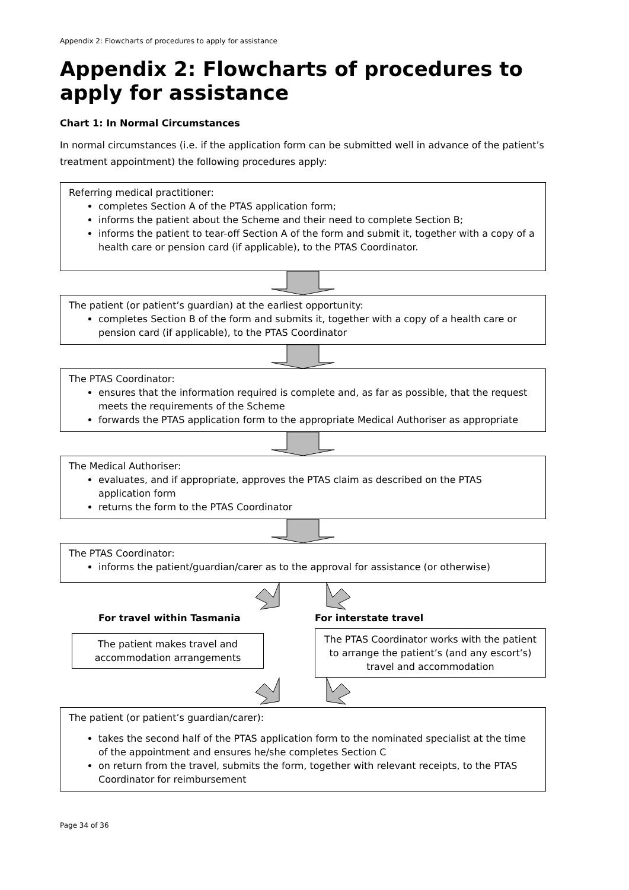Appendix 2: Flowcharts of procedures to apply for assistance
Appendix 2: Flowcharts of procedures to apply for assistance
Chart 1: In Normal Circumstances
In normal circumstances (i.e. if the application form can be submitted well in advance of the patient’s treatment appointment) the following procedures apply:
Referring medical practitioner:
completes Section A of the PTAS application form;
informs the patient about the Scheme and their need to complete Section B;
informs the patient to tear-off Section A of the form and submit it, together with a copy of a health care or pension card (if applicable), to the PTAS Coordinator.
The patient (or patient’s guardian) at the earliest opportunity:
completes Section B of the form and submits it, together with a copy of a health care or pension card (if applicable), to the PTAS Coordinator
The PTAS Coordinator:
ensures that the information required is complete and, as far as possible, that the request meets the requirements of the Scheme
forwards the PTAS application form to the appropriate Medical Authoriser as appropriate
The Medical Authoriser:
evaluates, and if appropriate, approves the PTAS claim as described on the PTAS application form
returns the form to the PTAS Coordinator
The PTAS Coordinator:
informs the patient/guardian/carer as to the approval for assistance (or otherwise)
For travel within Tasmania
The patient makes travel and accommodation arrangements
For interstate travel
The PTAS Coordinator works with the patient to arrange the patient’s (and any escort’s) travel and accommodation
The patient (or patient’s guardian/carer):
takes the second half of the PTAS application form to the nominated specialist at the time of the appointment and ensures he/she completes Section C
on return from the travel, submits the form, together with relevant receipts, to the PTAS Coordinator for reimbursement
Page 34 of 36